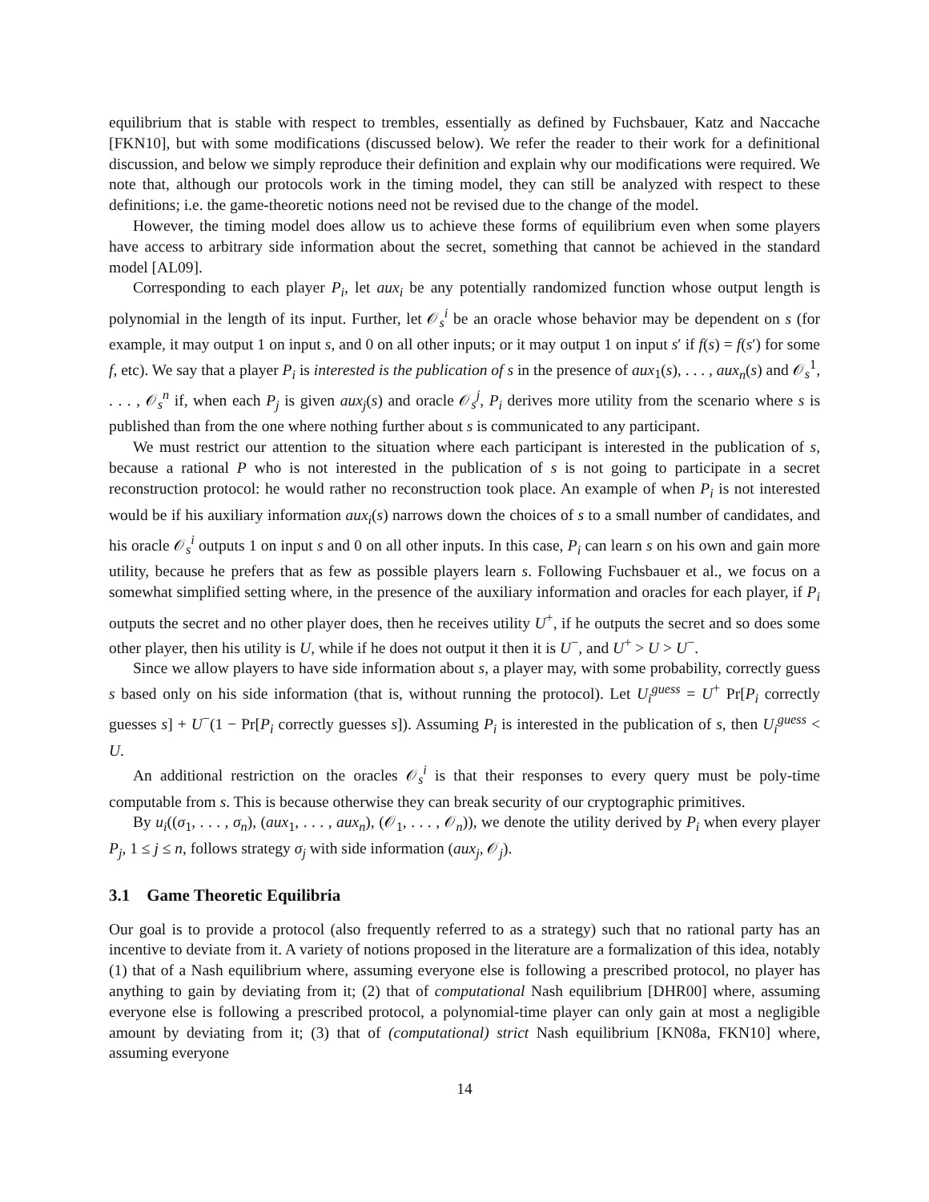equilibrium that is stable with respect to trembles, essentially as defined by Fuchsbauer, Katz and Naccache [FKN10], but with some modifications (discussed below). We refer the reader to their work for a definitional discussion, and below we simply reproduce their definition and explain why our modifications were required. We note that, although our protocols work in the timing model, they can still be analyzed with respect to these definitions; i.e. the game-theoretic notions need not be revised due to the change of the model.
However, the timing model does allow us to achieve these forms of equilibrium even when some players have access to arbitrary side information about the secret, something that cannot be achieved in the standard model [AL09].
Corresponding to each player P<sub>i</sub>, let aux<sub>i</sub> be any potentially randomized function whose output length is polynomial in the length of its input. Further, let 𝒪<sub>s</sub><sup>i</sup> be an oracle whose behavior may be dependent on s (for example, it may output 1 on input s, and 0 on all other inputs; or it may output 1 on input s′ if f(s) = f(s′) for some f, etc). We say that a player P<sub>i</sub> is interested is the publication of s in the presence of aux<sub>1</sub>(s), . . . , aux<sub>n</sub>(s) and 𝒪<sub>s</sub><sup>1</sup>, . . . , 𝒪<sub>s</sub><sup>n</sup> if, when each P<sub>j</sub> is given aux<sub>j</sub>(s) and oracle 𝒪<sub>s</sub><sup>j</sup>, P<sub>i</sub> derives more utility from the scenario where s is published than from the one where nothing further about s is communicated to any participant.
We must restrict our attention to the situation where each participant is interested in the publication of s, because a rational P who is not interested in the publication of s is not going to participate in a secret reconstruction protocol: he would rather no reconstruction took place. An example of when P<sub>i</sub> is not interested would be if his auxiliary information aux<sub>i</sub>(s) narrows down the choices of s to a small number of candidates, and his oracle 𝒪<sub>s</sub><sup>i</sup> outputs 1 on input s and 0 on all other inputs. In this case, P<sub>i</sub> can learn s on his own and gain more utility, because he prefers that as few as possible players learn s. Following Fuchsbauer et al., we focus on a somewhat simplified setting where, in the presence of the auxiliary information and oracles for each player, if P<sub>i</sub> outputs the secret and no other player does, then he receives utility U<sup>+</sup>, if he outputs the secret and so does some other player, then his utility is U, while if he does not output it then it is U<sup>−</sup>, and U<sup>+</sup> > U > U<sup>−</sup>.
Since we allow players to have side information about s, a player may, with some probability, correctly guess s based only on his side information (that is, without running the protocol). Let U<sub>i</sub><sup>guess</sup> = U<sup>+</sup> Pr[P<sub>i</sub> correctly guesses s] + U<sup>−</sup>(1 − Pr[P<sub>i</sub> correctly guesses s]). Assuming P<sub>i</sub> is interested in the publication of s, then U<sub>i</sub><sup>guess</sup> < U.
An additional restriction on the oracles 𝒪<sub>s</sub><sup>i</sup> is that their responses to every query must be poly-time computable from s. This is because otherwise they can break security of our cryptographic primitives.
By u<sub>i</sub>((σ<sub>1</sub>, . . . , σ<sub>n</sub>), (aux<sub>1</sub>, . . . , aux<sub>n</sub>), (𝒪<sub>1</sub>, . . . , 𝒪<sub>n</sub>)), we denote the utility derived by P<sub>i</sub> when every player P<sub>j</sub>, 1 ≤ j ≤ n, follows strategy σ<sub>j</sub> with side information (aux<sub>j</sub>, 𝒪<sub>j</sub>).
3.1 Game Theoretic Equilibria
Our goal is to provide a protocol (also frequently referred to as a strategy) such that no rational party has an incentive to deviate from it. A variety of notions proposed in the literature are a formalization of this idea, notably (1) that of a Nash equilibrium where, assuming everyone else is following a prescribed protocol, no player has anything to gain by deviating from it; (2) that of computational Nash equilibrium [DHR00] where, assuming everyone else is following a prescribed protocol, a polynomial-time player can only gain at most a negligible amount by deviating from it; (3) that of (computational) strict Nash equilibrium [KN08a, FKN10] where, assuming everyone
14